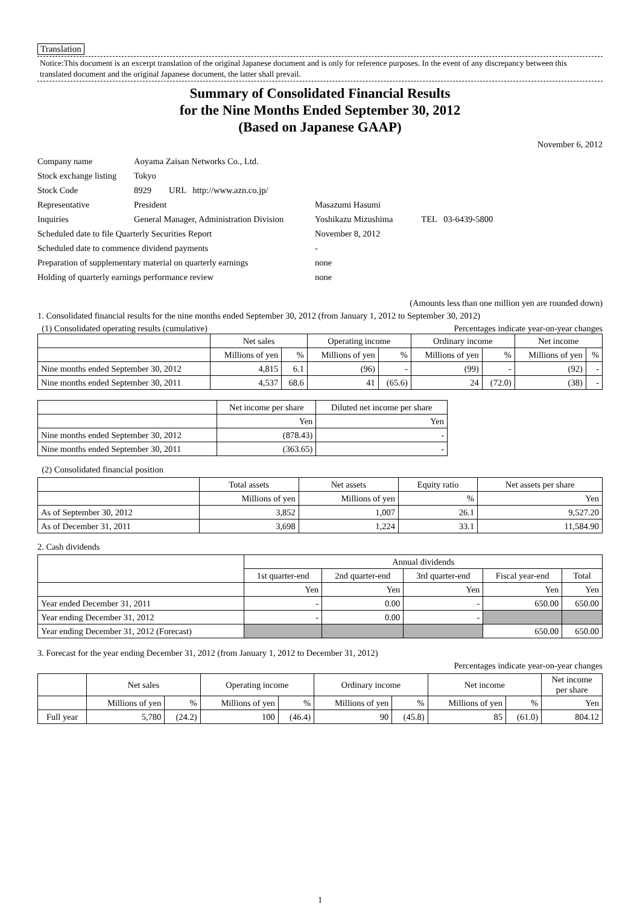Translation
Notice:This document is an excerpt translation of the original Japanese document and is only for reference purposes. In the event of any discrepancy between this translated document and the original Japanese document, the latter shall prevail.
Summary of Consolidated Financial Results
for the Nine Months Ended September 30, 2012
(Based on Japanese GAAP)
November 6, 2012
| Company name | Aoyama Zaisan Networks Co., Ltd. | |
| Stock exchange listing | Tokyo | |
| Stock Code | 8929 URL http://www.azn.co.jp/ | |
| Representative | President | Masazumi Hasumi |
| Inquiries | General Manager, Administration Division | Yoshikazu Mizushima TEL 03-6439-5800 |
| Scheduled date to file Quarterly Securities Report | | November 8, 2012 |
| Scheduled date to commence dividend payments | | - |
| Preparation of supplementary material on quarterly earnings | | none |
| Holding of quarterly earnings performance review | | none |
(Amounts less than one million yen are rounded down)
1. Consolidated financial results for the nine months ended September 30, 2012 (from January 1, 2012 to September 30, 2012)
(1) Consolidated operating results (cumulative) Percentages indicate year-on-year changes
| | Net sales | | Operating income | | Ordinary income | | Net income | |
| --- | --- | --- | --- | --- | --- | --- | --- | --- |
| | Millions of yen | % | Millions of yen | % | Millions of yen | % | Millions of yen | % |
| Nine months ended September 30, 2012 | 4,815 | 6.1 | (96) | - | (99) | - | (92) | - |
| Nine months ended September 30, 2011 | 4,537 | 68.6 | 41 | (65.6) | 24 | (72.0) | (38) | - |
| | Net income per share | Diluted net income per share |
| --- | --- | --- |
| | Yen | Yen |
| Nine months ended September 30, 2012 | (878.43) | - |
| Nine months ended September 30, 2011 | (363.65) | - |
(2) Consolidated financial position
| | Total assets | Net assets | Equity ratio | Net assets per share |
| --- | --- | --- | --- | --- |
| | Millions of yen | Millions of yen | % | Yen |
| As of September 30, 2012 | 3,852 | 1,007 | 26.1 | 9,527.20 |
| As of December 31, 2011 | 3,698 | 1,224 | 33.1 | 11,584.90 |
2. Cash dividends
| | Annual dividends | | | | |
| --- | --- | --- | --- | --- | --- |
| | 1st quarter-end | 2nd quarter-end | 3rd quarter-end | Fiscal year-end | Total |
| | Yen | Yen | Yen | Yen | Yen |
| Year ended December 31, 2011 | - | 0.00 | - | 650.00 | 650.00 |
| Year ending December 31, 2012 | - | 0.00 | - | | |
| Year ending December 31, 2012 (Forecast) | | | | 650.00 | 650.00 |
3. Forecast for the year ending December 31, 2012 (from January 1, 2012 to December 31, 2012)
Percentages indicate year-on-year changes
| | Net sales | | Operating income | | Ordinary income | | Net income | | Net income per share |
| --- | --- | --- | --- | --- | --- | --- | --- | --- | --- |
| | Millions of yen | % | Millions of yen | % | Millions of yen | % | Millions of yen | % | Yen |
| Full year | 5,780 | (24.2) | 100 | (46.4) | 90 | (45.8) | 85 | (61.0) | 804.12 |
1